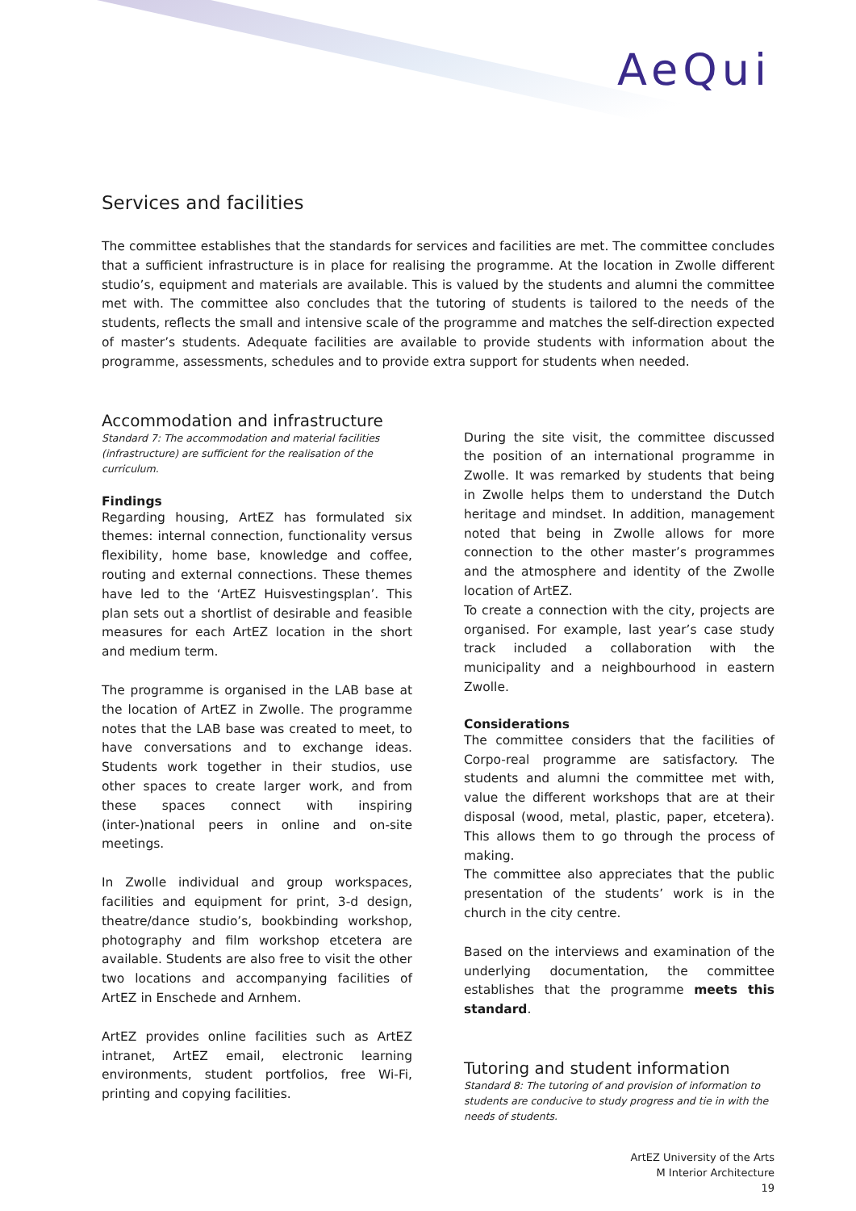AeQui
Services and facilities
The committee establishes that the standards for services and facilities are met. The committee concludes that a sufficient infrastructure is in place for realising the programme. At the location in Zwolle different studio’s, equipment and materials are available. This is valued by the students and alumni the committee met with. The committee also concludes that the tutoring of students is tailored to the needs of the students, reflects the small and intensive scale of the programme and matches the self-direction expected of master’s students. Adequate facilities are available to provide students with information about the programme, assessments, schedules and to provide extra support for students when needed.
Accommodation and infrastructure
Standard 7: The accommodation and material facilities (infrastructure) are sufficient for the realisation of the curriculum.
Findings
Regarding housing, ArtEZ has formulated six themes: internal connection, functionality versus flexibility, home base, knowledge and coffee, routing and external connections. These themes have led to the ‘ArtEZ Huisvestingsplan’. This plan sets out a shortlist of desirable and feasible measures for each ArtEZ location in the short and medium term.
The programme is organised in the LAB base at the location of ArtEZ in Zwolle. The programme notes that the LAB base was created to meet, to have conversations and to exchange ideas. Students work together in their studios, use other spaces to create larger work, and from these spaces connect with inspiring (inter-)national peers in online and on-site meetings.
In Zwolle individual and group workspaces, facilities and equipment for print, 3-d design, theatre/dance studio’s, bookbinding workshop, photography and film workshop etcetera are available. Students are also free to visit the other two locations and accompanying facilities of ArtEZ in Enschede and Arnhem.
ArtEZ provides online facilities such as ArtEZ intranet, ArtEZ email, electronic learning environments, student portfolios, free Wi-Fi, printing and copying facilities.
During the site visit, the committee discussed the position of an international programme in Zwolle. It was remarked by students that being in Zwolle helps them to understand the Dutch heritage and mindset. In addition, management noted that being in Zwolle allows for more connection to the other master’s programmes and the atmosphere and identity of the Zwolle location of ArtEZ.
To create a connection with the city, projects are organised. For example, last year’s case study track included a collaboration with the municipality and a neighbourhood in eastern Zwolle.
Considerations
The committee considers that the facilities of Corpo-real programme are satisfactory. The students and alumni the committee met with, value the different workshops that are at their disposal (wood, metal, plastic, paper, etcetera). This allows them to go through the process of making.
The committee also appreciates that the public presentation of the students’ work is in the church in the city centre.
Based on the interviews and examination of the underlying documentation, the committee establishes that the programme meets this standard.
Tutoring and student information
Standard 8: The tutoring of and provision of information to students are conducive to study progress and tie in with the needs of students.
ArtEZ University of the Arts
M Interior Architecture
19